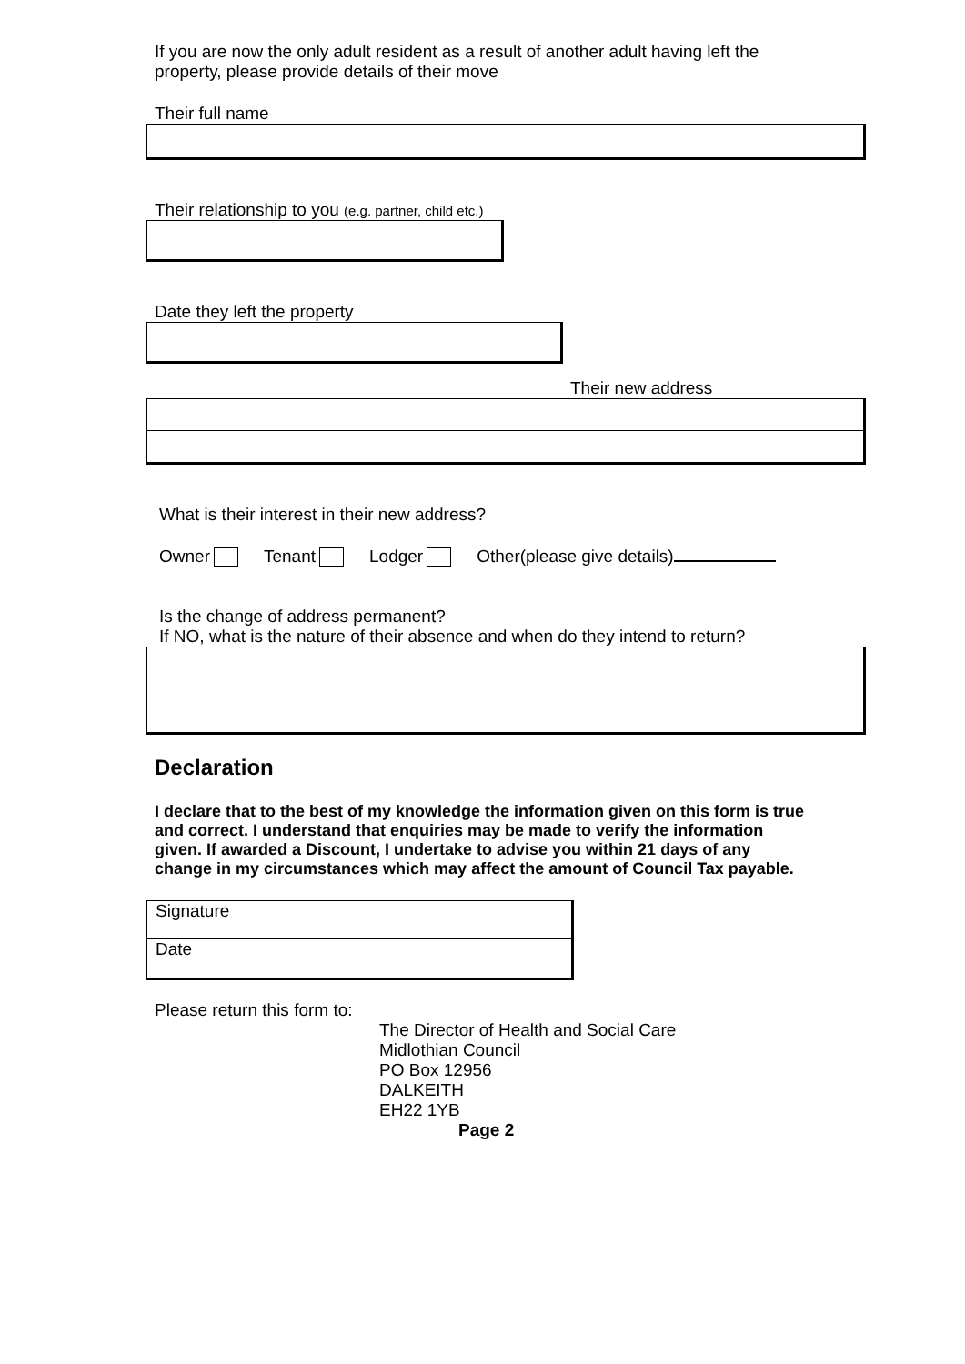If you are now the only adult resident as a result of another adult having left the
property, please provide details of their move
Their full name
Their relationship to you (e.g. partner, child etc.)
Date they left the property
Their new address
What is their interest in their new address?
Owner Tenant Lodger Other(please give details)
Is the change of address permanent?
If NO, what is the nature of their absence and when do they intend to return?
Declaration
I declare that to the best of my knowledge the information given on this form is true and correct. I understand that enquiries may be made to verify the information given. If awarded a Discount, I undertake to advise you within 21 days of any change in my circumstances which may affect the amount of Council Tax payable.
Signature
Date
Please return this form to:
The Director of Health and Social Care
Midlothian Council
PO Box 12956
DALKEITH
EH22 1YB
Page 2